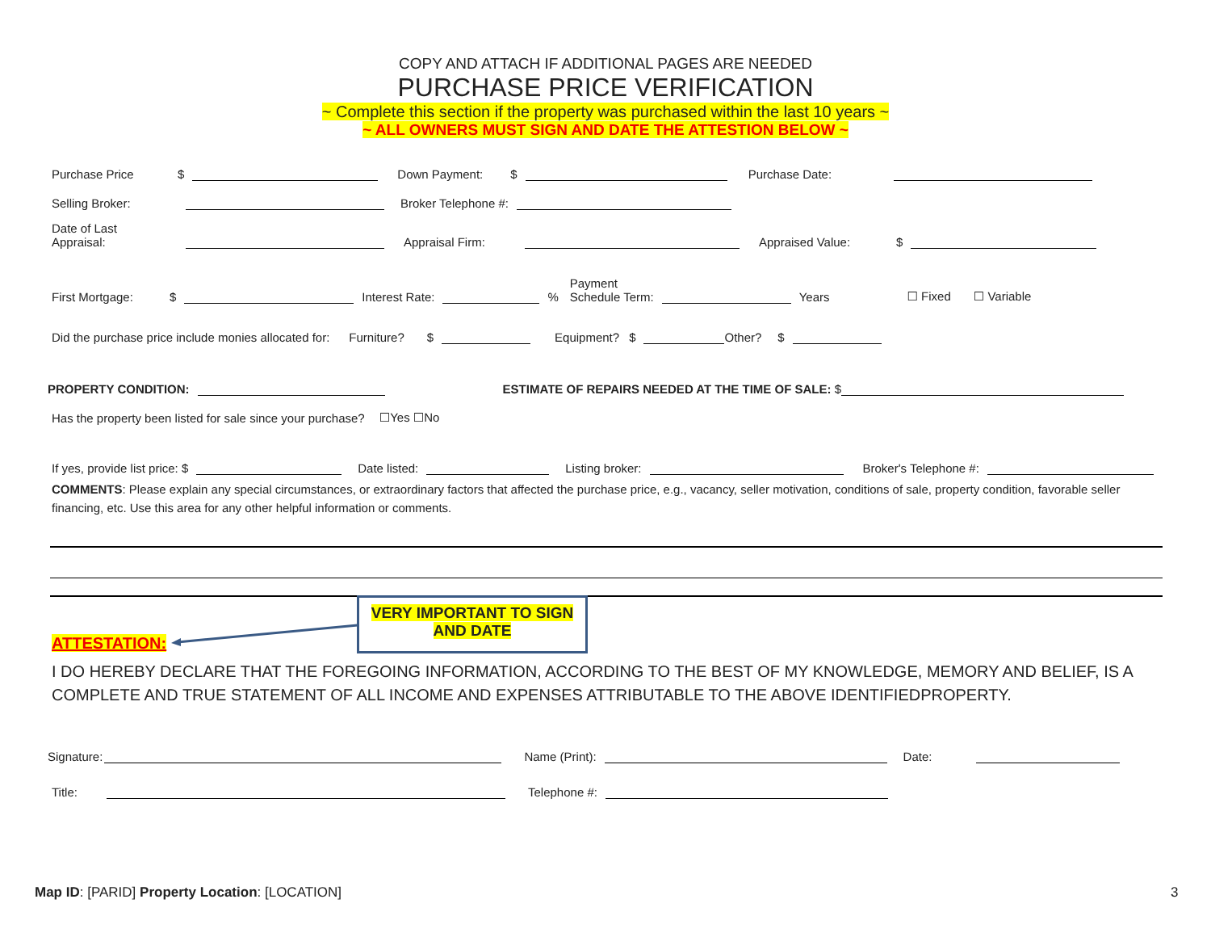COPY AND ATTACH IF ADDITIONAL PAGES ARE NEEDED
PURCHASE PRICE VERIFICATION
~ Complete this section if the property was purchased within the last 10 years ~
~ ALL OWNERS MUST SIGN AND DATE THE ATTESTION BELOW ~
Purchase Price $ Down Payment: $ Purchase Date:
Selling Broker: Broker Telephone #:
Date of Last
Appraisal: Appraisal Firm: Appraised Value: $
First Mortgage: $ Interest Rate: % Payment
Schedule Term: Years ☐ Fixed ☐ Variable
Did the purchase price include monies allocated for: Furniture? $ Equipment? $ Other? $
PROPERTY CONDITION: ESTIMATE OF REPAIRS NEEDED AT THE TIME OF SALE: $
Has the property been listed for sale since your purchase? ☐Yes ☐No
If yes, provide list price: $ Date listed: Listing broker: Broker's Telephone #:
COMMENTS: Please explain any special circumstances, or extraordinary factors that affected the purchase price, e.g., vacancy, seller motivation, conditions of sale, property condition, favorable seller financing, etc. Use this area for any other helpful information or comments.
VERY IMPORTANT TO SIGN
AND DATE
ATTESTATION:
I DO HEREBY DECLARE THAT THE FOREGOING INFORMATION, ACCORDING TO THE BEST OF MY KNOWLEDGE, MEMORY AND BELIEF, IS A COMPLETE AND TRUE STATEMENT OF ALL INCOME AND EXPENSES ATTRIBUTABLE TO THE ABOVE IDENTIFIEDPROPERTY.
Signature: Name (Print): Date:
Title: Telephone #:
Map ID: [PARID] Property Location: [LOCATION]
3